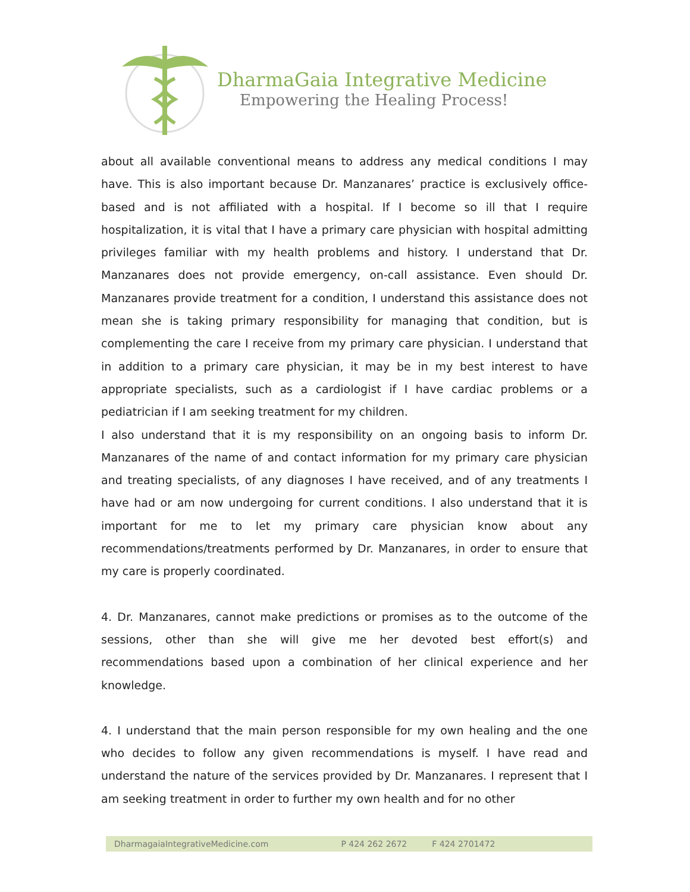DharmaGaia Integrative Medicine
Empowering the Healing Process!
about all available conventional means to address any medical conditions I may have. This is also important because Dr. Manzanares’ practice is exclusively office-based and is not affiliated with a hospital. If I become so ill that I require hospitalization, it is vital that I have a primary care physician with hospital admitting privileges familiar with my health problems and history. I understand that Dr. Manzanares does not provide emergency, on-call assistance. Even should Dr. Manzanares provide treatment for a condition, I understand this assistance does not mean she is taking primary responsibility for managing that condition, but is complementing the care I receive from my primary care physician. I understand that in addition to a primary care physician, it may be in my best interest to have appropriate specialists, such as a cardiologist if I have cardiac problems or a pediatrician if I am seeking treatment for my children.
I also understand that it is my responsibility on an ongoing basis to inform Dr. Manzanares of the name of and contact information for my primary care physician and treating specialists, of any diagnoses I have received, and of any treatments I have had or am now undergoing for current conditions. I also understand that it is important for me to let my primary care physician know about any recommendations/treatments performed by Dr. Manzanares, in order to ensure that my care is properly coordinated.
4. Dr. Manzanares, cannot make predictions or promises as to the outcome of the sessions, other than she will give me her devoted best effort(s) and recommendations based upon a combination of her clinical experience and her knowledge.
4. I understand that the main person responsible for my own healing and the one who decides to follow any given recommendations is myself. I have read and understand the nature of the services provided by Dr. Manzanares. I represent that I am seeking treatment in order to further my own health and for no other
DharmagaiaIntegrativeMedicine.com P 424 262 2672 F 424 2701472